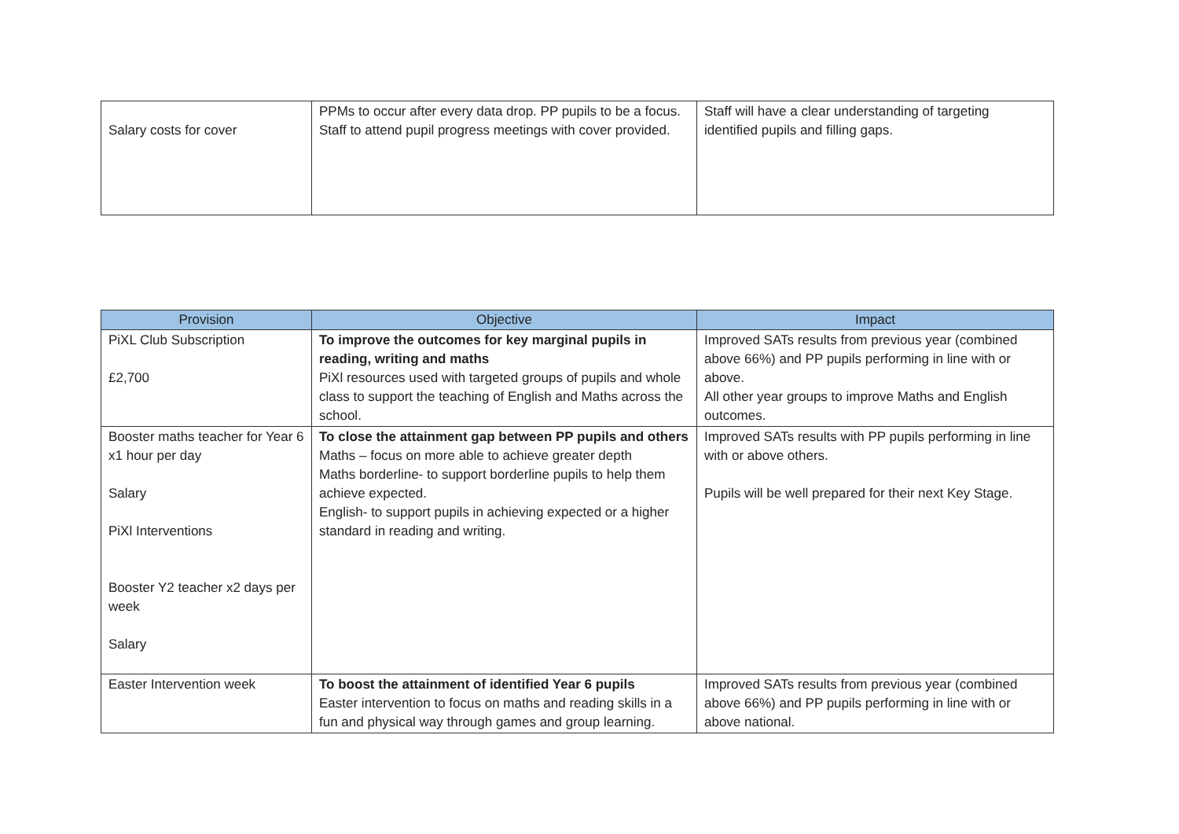| Salary costs for cover | PPMs to occur after every data drop. PP pupils to be a focus. Staff to attend pupil progress meetings with cover provided. | Staff will have a clear understanding of targeting identified pupils and filling gaps. |
| Provision | Objective | Impact |
| --- | --- | --- |
| PiXL Club Subscription £2,700 | To improve the outcomes for key marginal pupils in reading, writing and maths PiXl resources used with targeted groups of pupils and whole class to support the teaching of English and Maths across the school. | Improved SATs results from previous year (combined above 66%) and PP pupils performing in line with or above. All other year groups to improve Maths and English outcomes. |
| Booster maths teacher for Year 6 x1 hour per day Salary PiXl Interventions Booster Y2 teacher x2 days per week Salary | To close the attainment gap between PP pupils and others Maths – focus on more able to achieve greater depth Maths borderline- to support borderline pupils to help them achieve expected. English- to support pupils in achieving expected or a higher standard in reading and writing. | Improved SATs results with PP pupils performing in line with or above others. Pupils will be well prepared for their next Key Stage. |
| Easter Intervention week | To boost the attainment of identified Year 6 pupils Easter intervention to focus on maths and reading skills in a fun and physical way through games and group learning. | Improved SATs results from previous year (combined above 66%) and PP pupils performing in line with or above national. |